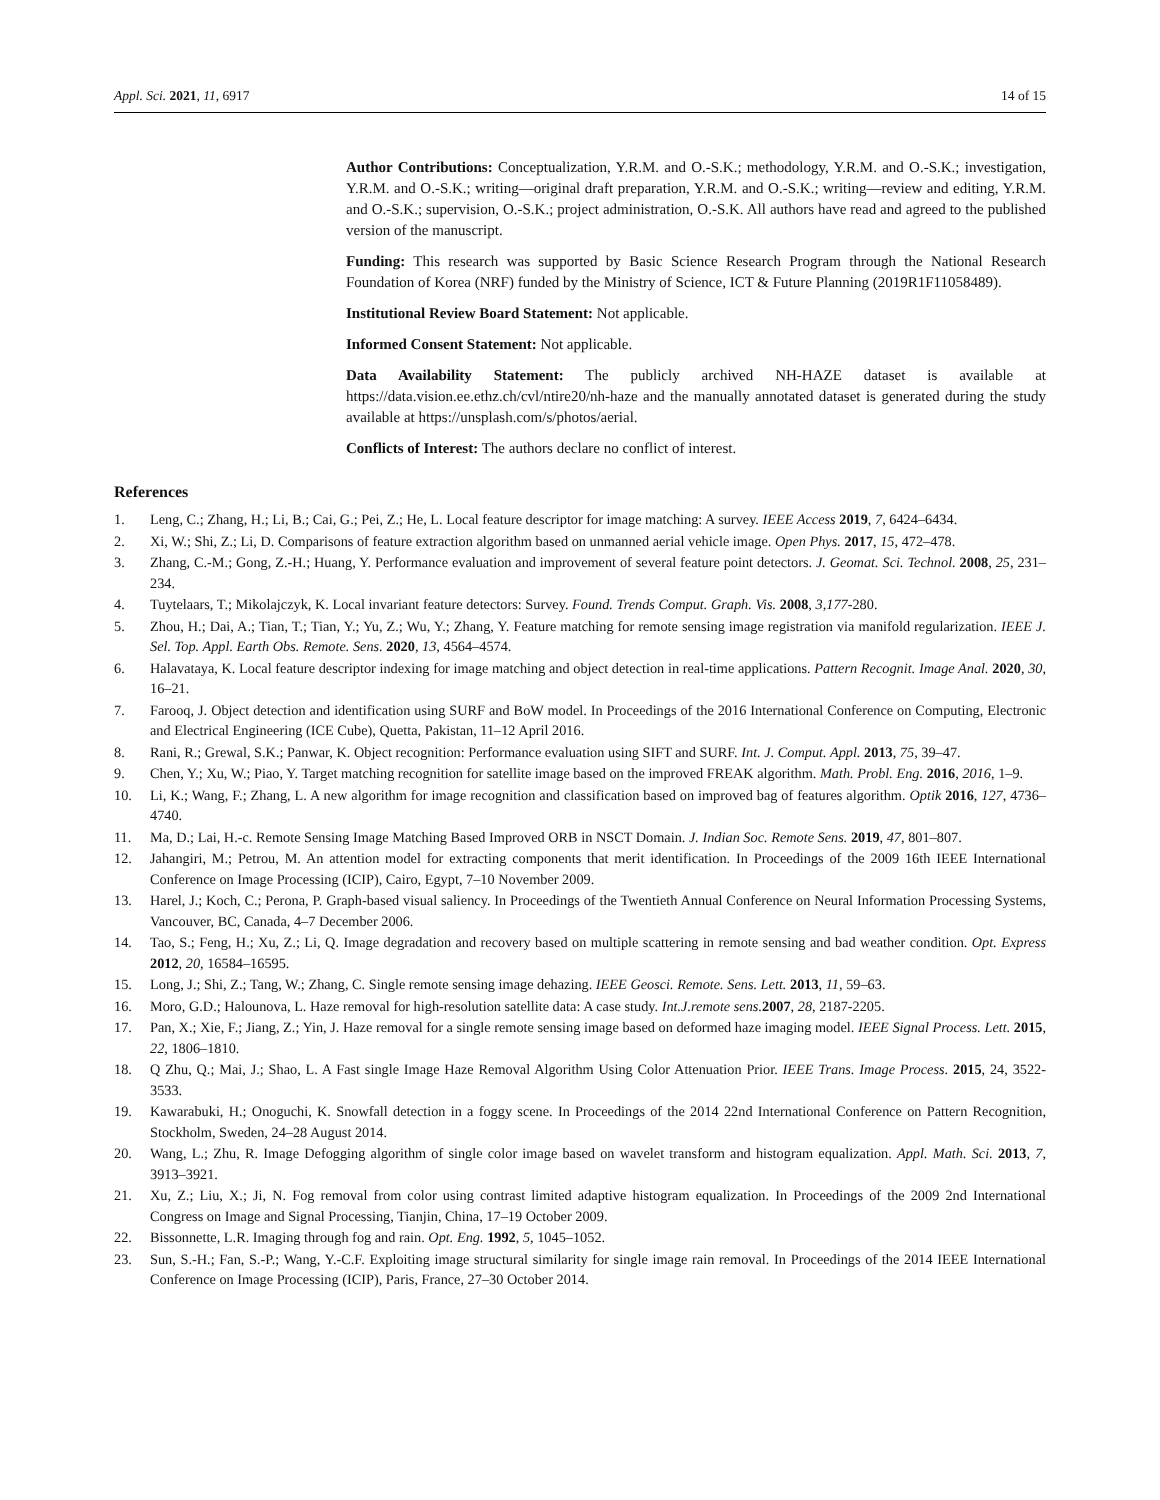Appl. Sci. 2021, 11, 6917 14 of 15
Author Contributions: Conceptualization, Y.R.M. and O.-S.K.; methodology, Y.R.M. and O.-S.K.; investigation, Y.R.M. and O.-S.K.; writing—original draft preparation, Y.R.M. and O.-S.K.; writing—review and editing, Y.R.M. and O.-S.K.; supervision, O.-S.K.; project administration, O.-S.K. All authors have read and agreed to the published version of the manuscript.
Funding: This research was supported by Basic Science Research Program through the National Research Foundation of Korea (NRF) funded by the Ministry of Science, ICT & Future Planning (2019R1F11058489).
Institutional Review Board Statement: Not applicable.
Informed Consent Statement: Not applicable.
Data Availability Statement: The publicly archived NH-HAZE dataset is available at https://data.vision.ee.ethz.ch/cvl/ntire20/nh-haze and the manually annotated dataset is generated during the study available at https://unsplash.com/s/photos/aerial.
Conflicts of Interest: The authors declare no conflict of interest.
References
1. Leng, C.; Zhang, H.; Li, B.; Cai, G.; Pei, Z.; He, L. Local feature descriptor for image matching: A survey. IEEE Access 2019, 7, 6424–6434.
2. Xi, W.; Shi, Z.; Li, D. Comparisons of feature extraction algorithm based on unmanned aerial vehicle image. Open Phys. 2017, 15, 472–478.
3. Zhang, C.-M.; Gong, Z.-H.; Huang, Y. Performance evaluation and improvement of several feature point detectors. J. Geomat. Sci. Technol. 2008, 25, 231–234.
4. Tuytelaars, T.; Mikolajczyk, K. Local invariant feature detectors: Survey. Found. Trends Comput. Graph. Vis. 2008, 3,177-280.
5. Zhou, H.; Dai, A.; Tian, T.; Tian, Y.; Yu, Z.; Wu, Y.; Zhang, Y. Feature matching for remote sensing image registration via manifold regularization. IEEE J. Sel. Top. Appl. Earth Obs. Remote. Sens. 2020, 13, 4564–4574.
6. Halavataya, K. Local feature descriptor indexing for image matching and object detection in real-time applications. Pattern Recognit. Image Anal. 2020, 30, 16–21.
7. Farooq, J. Object detection and identification using SURF and BoW model. In Proceedings of the 2016 International Conference on Computing, Electronic and Electrical Engineering (ICE Cube), Quetta, Pakistan, 11–12 April 2016.
8. Rani, R.; Grewal, S.K.; Panwar, K. Object recognition: Performance evaluation using SIFT and SURF. Int. J. Comput. Appl. 2013, 75, 39–47.
9. Chen, Y.; Xu, W.; Piao, Y. Target matching recognition for satellite image based on the improved FREAK algorithm. Math. Probl. Eng. 2016, 2016, 1–9.
10. Li, K.; Wang, F.; Zhang, L. A new algorithm for image recognition and classification based on improved bag of features algorithm. Optik 2016, 127, 4736–4740.
11. Ma, D.; Lai, H.-c. Remote Sensing Image Matching Based Improved ORB in NSCT Domain. J. Indian Soc. Remote Sens. 2019, 47, 801–807.
12. Jahangiri, M.; Petrou, M. An attention model for extracting components that merit identification. In Proceedings of the 2009 16th IEEE International Conference on Image Processing (ICIP), Cairo, Egypt, 7–10 November 2009.
13. Harel, J.; Koch, C.; Perona, P. Graph-based visual saliency. In Proceedings of the Twentieth Annual Conference on Neural Information Processing Systems, Vancouver, BC, Canada, 4–7 December 2006.
14. Tao, S.; Feng, H.; Xu, Z.; Li, Q. Image degradation and recovery based on multiple scattering in remote sensing and bad weather condition. Opt. Express 2012, 20, 16584–16595.
15. Long, J.; Shi, Z.; Tang, W.; Zhang, C. Single remote sensing image dehazing. IEEE Geosci. Remote. Sens. Lett. 2013, 11, 59–63.
16. Moro, G.D.; Halounova, L. Haze removal for high-resolution satellite data: A case study. Int.J.remote sens. 2007, 28, 2187-2205.
17. Pan, X.; Xie, F.; Jiang, Z.; Yin, J. Haze removal for a single remote sensing image based on deformed haze imaging model. IEEE Signal Process. Lett. 2015, 22, 1806–1810.
18. Q Zhu, Q.; Mai, J.; Shao, L. A Fast single Image Haze Removal Algorithm Using Color Attenuation Prior. IEEE Trans. Image Process. 2015, 24, 3522-3533.
19. Kawarabuki, H.; Onoguchi, K. Snowfall detection in a foggy scene. In Proceedings of the 2014 22nd International Conference on Pattern Recognition, Stockholm, Sweden, 24–28 August 2014.
20. Wang, L.; Zhu, R. Image Defogging algorithm of single color image based on wavelet transform and histogram equalization. Appl. Math. Sci. 2013, 7, 3913–3921.
21. Xu, Z.; Liu, X.; Ji, N. Fog removal from color using contrast limited adaptive histogram equalization. In Proceedings of the 2009 2nd International Congress on Image and Signal Processing, Tianjin, China, 17–19 October 2009.
22. Bissonnette, L.R. Imaging through fog and rain. Opt. Eng. 1992, 5, 1045–1052.
23. Sun, S.-H.; Fan, S.-P.; Wang, Y.-C.F. Exploiting image structural similarity for single image rain removal. In Proceedings of the 2014 IEEE International Conference on Image Processing (ICIP), Paris, France, 27–30 October 2014.